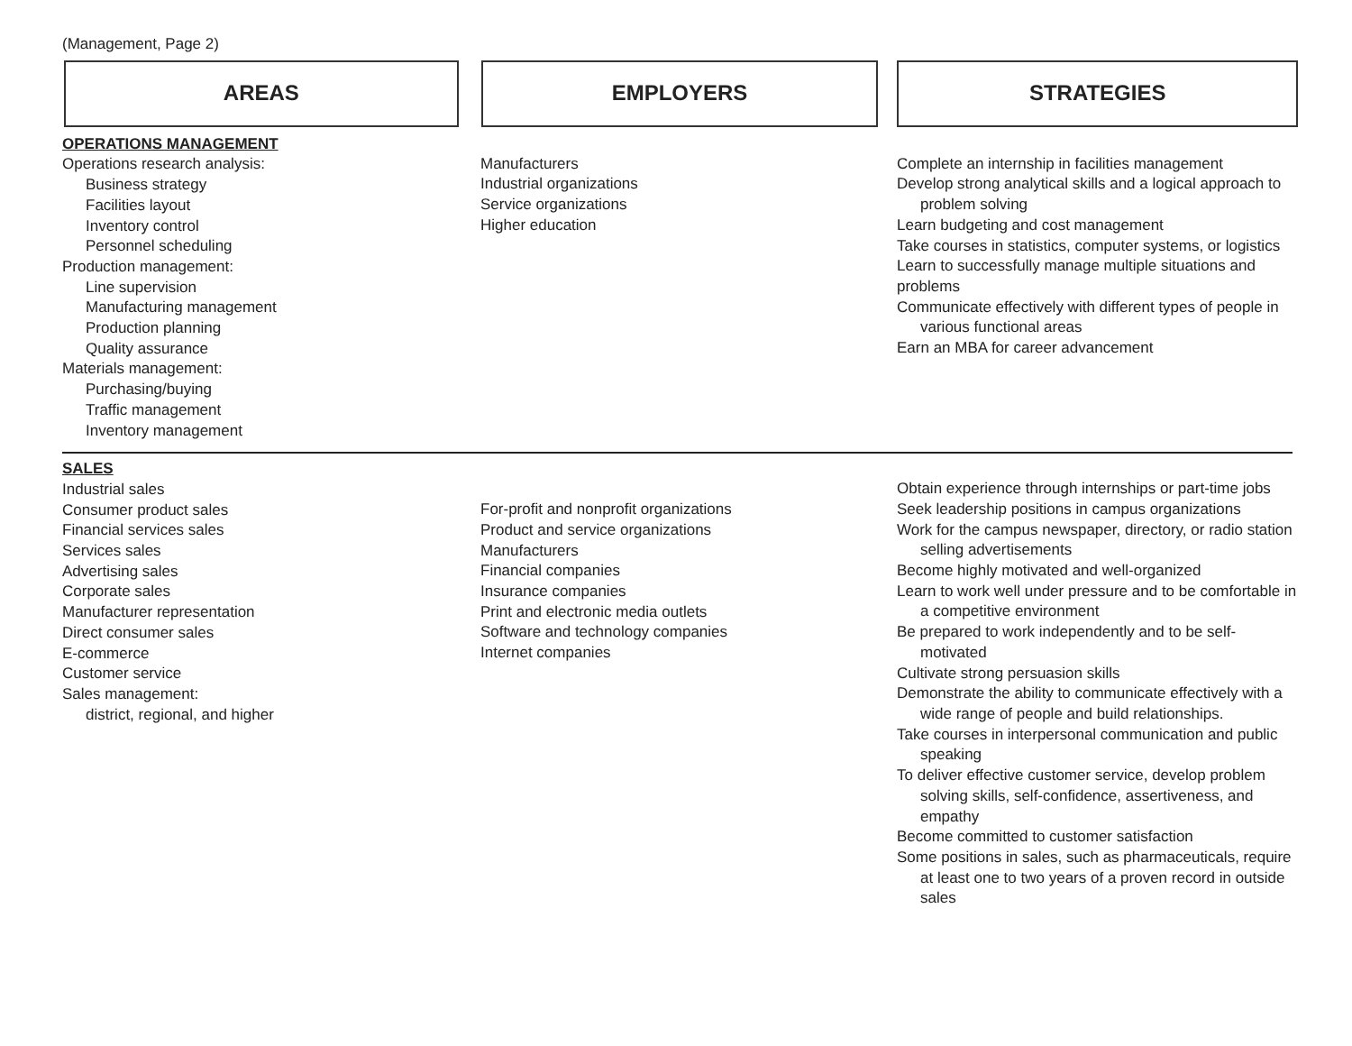(Management, Page 2)
AREAS EMPLOYERS STRATEGIES
OPERATIONS MANAGEMENT
Operations research analysis:
Business strategy
Facilities layout
Inventory control
Personnel scheduling
Production management:
Line supervision
Manufacturing management
Production planning
Quality assurance
Materials management:
Purchasing/buying
Traffic management
Inventory management
Manufacturers
Industrial organizations
Service organizations
Higher education
Complete an internship in facilities management
Develop strong analytical skills and a logical approach to problem solving
Learn budgeting and cost management
Take courses in statistics, computer systems, or logistics
Learn to successfully manage multiple situations and problems
Communicate effectively with different types of people in various functional areas
Earn an MBA for career advancement
SALES
Industrial sales
Consumer product sales
Financial services sales
Services sales
Advertising sales
Corporate sales
Manufacturer representation
Direct consumer sales
E-commerce
Customer service
Sales management:
district, regional, and higher
For-profit and nonprofit organizations
Product and service organizations
Manufacturers
Financial companies
Insurance companies
Print and electronic media outlets
Software and technology companies
Internet companies
Obtain experience through internships or part-time jobs
Seek leadership positions in campus organizations
Work for the campus newspaper, directory, or radio station selling advertisements
Become highly motivated and well-organized
Learn to work well under pressure and to be comfortable in a competitive environment
Be prepared to work independently and to be self-motivated
Cultivate strong persuasion skills
Demonstrate the ability to communicate effectively with a wide range of people and build relationships.
Take courses in interpersonal communication and public speaking
To deliver effective customer service, develop problem solving skills, self-confidence, assertiveness, and empathy
Become committed to customer satisfaction
Some positions in sales, such as pharmaceuticals, require at least one to two years of a proven record in outside sales